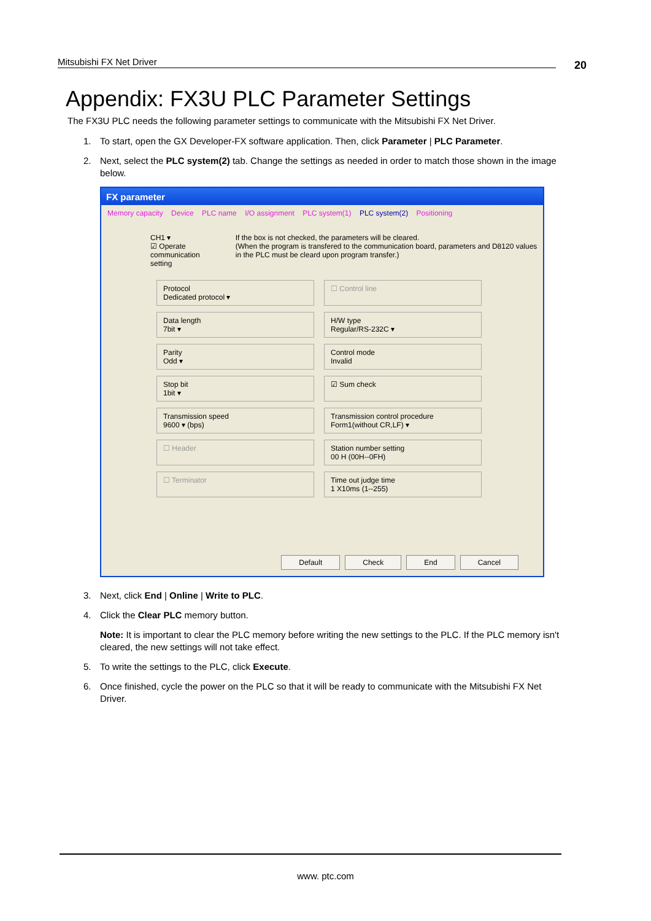Mitsubishi FX Net Driver 20
Appendix: FX3U PLC Parameter Settings
The FX3U PLC needs the following parameter settings to communicate with the Mitsubishi FX Net Driver.
1. To start, open the GX Developer-FX software application. Then, click Parameter | PLC Parameter.
2. Next, select the PLC system(2) tab. Change the settings as needed in order to match those shown in the image below.
FX parameter
Memory capacity Device PLC name I/O assignment PLC system(1) PLC system(2) Positioning
CH1 ▾
☑ Operate communication setting
If the box is not checked, the parameters will be cleared.
(When the program is transfered to the communication board, parameters and D8120 values in the PLC must be cleard upon program transfer.)
Protocol
Dedicated protocol ▾
☐ Control line
Data length
7bit ▾
H/W type
Regular/RS-232C ▾
Parity
Odd ▾
Control mode
Invalid
Stop bit
1bit ▾
☑ Sum check
Transmission speed
9600 ▾ (bps)
Transmission control procedure
Form1(without CR,LF) ▾
☐ Header
Station number setting
00 H (00H--0FH)
☐ Terminator
Time out judge time
1 X10ms (1--255)
Default Check End Cancel
3. Next, click End | Online | Write to PLC.
4. Click the Clear PLC memory button.
Note: It is important to clear the PLC memory before writing the new settings to the PLC. If the PLC memory isn't cleared, the new settings will not take effect.
5. To write the settings to the PLC, click Execute.
6. Once finished, cycle the power on the PLC so that it will be ready to communicate with the Mitsubishi FX Net Driver.
www. ptc.com